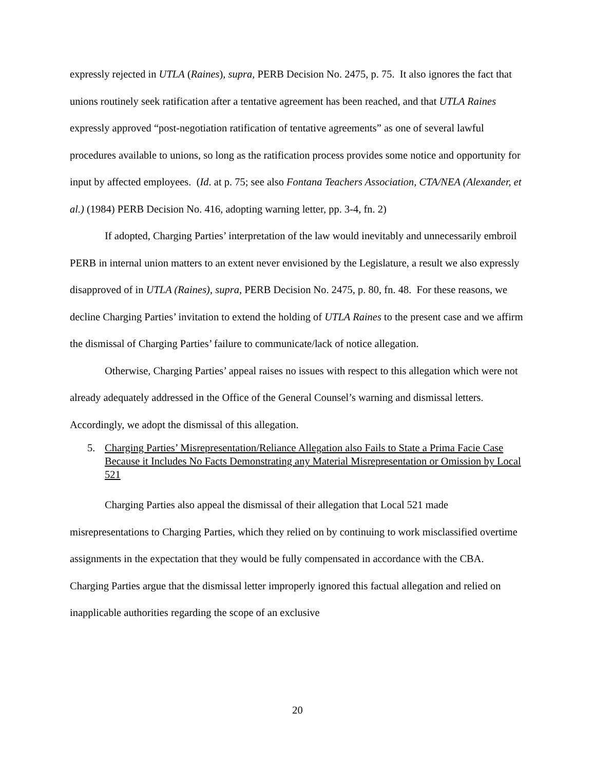expressly rejected in UTLA (Raines), supra, PERB Decision No. 2475, p. 75. It also ignores the fact that unions routinely seek ratification after a tentative agreement has been reached, and that UTLA Raines expressly approved “post-negotiation ratification of tentative agreements” as one of several lawful procedures available to unions, so long as the ratification process provides some notice and opportunity for input by affected employees. (Id. at p. 75; see also Fontana Teachers Association, CTA/NEA (Alexander, et al.) (1984) PERB Decision No. 416, adopting warning letter, pp. 3-4, fn. 2)
If adopted, Charging Parties’ interpretation of the law would inevitably and unnecessarily embroil PERB in internal union matters to an extent never envisioned by the Legislature, a result we also expressly disapproved of in UTLA (Raines), supra, PERB Decision No. 2475, p. 80, fn. 48. For these reasons, we decline Charging Parties’ invitation to extend the holding of UTLA Raines to the present case and we affirm the dismissal of Charging Parties’ failure to communicate/lack of notice allegation.
Otherwise, Charging Parties’ appeal raises no issues with respect to this allegation which were not already adequately addressed in the Office of the General Counsel’s warning and dismissal letters. Accordingly, we adopt the dismissal of this allegation.
5. Charging Parties’ Misrepresentation/Reliance Allegation also Fails to State a Prima Facie Case Because it Includes No Facts Demonstrating any Material Misrepresentation or Omission by Local 521
Charging Parties also appeal the dismissal of their allegation that Local 521 made misrepresentations to Charging Parties, which they relied on by continuing to work misclassified overtime assignments in the expectation that they would be fully compensated in accordance with the CBA. Charging Parties argue that the dismissal letter improperly ignored this factual allegation and relied on inapplicable authorities regarding the scope of an exclusive
20